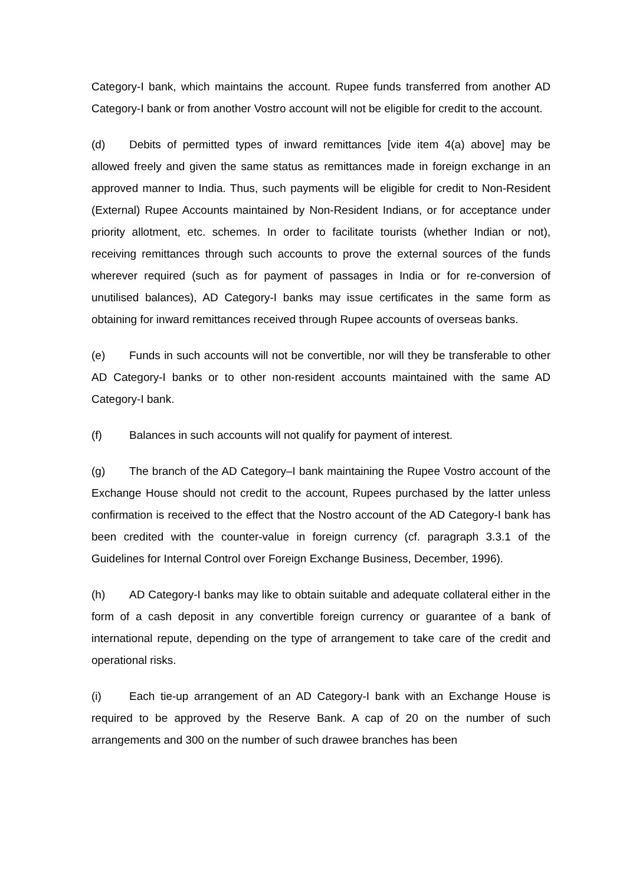Category-I bank, which maintains the account. Rupee funds transferred from another AD Category-I bank or from another Vostro account will not be eligible for credit to the account.
(d) Debits of permitted types of inward remittances [vide item 4(a) above] may be allowed freely and given the same status as remittances made in foreign exchange in an approved manner to India. Thus, such payments will be eligible for credit to Non-Resident (External) Rupee Accounts maintained by Non-Resident Indians, or for acceptance under priority allotment, etc. schemes. In order to facilitate tourists (whether Indian or not), receiving remittances through such accounts to prove the external sources of the funds wherever required (such as for payment of passages in India or for re-conversion of unutilised balances), AD Category-I banks may issue certificates in the same form as obtaining for inward remittances received through Rupee accounts of overseas banks.
(e) Funds in such accounts will not be convertible, nor will they be transferable to other AD Category-I banks or to other non-resident accounts maintained with the same AD Category-I bank.
(f) Balances in such accounts will not qualify for payment of interest.
(g) The branch of the AD Category–I bank maintaining the Rupee Vostro account of the Exchange House should not credit to the account, Rupees purchased by the latter unless confirmation is received to the effect that the Nostro account of the AD Category-I bank has been credited with the counter-value in foreign currency (cf. paragraph 3.3.1 of the Guidelines for Internal Control over Foreign Exchange Business, December, 1996).
(h) AD Category-I banks may like to obtain suitable and adequate collateral either in the form of a cash deposit in any convertible foreign currency or guarantee of a bank of international repute, depending on the type of arrangement to take care of the credit and operational risks.
(i) Each tie-up arrangement of an AD Category-I bank with an Exchange House is required to be approved by the Reserve Bank. A cap of 20 on the number of such arrangements and 300 on the number of such drawee branches has been